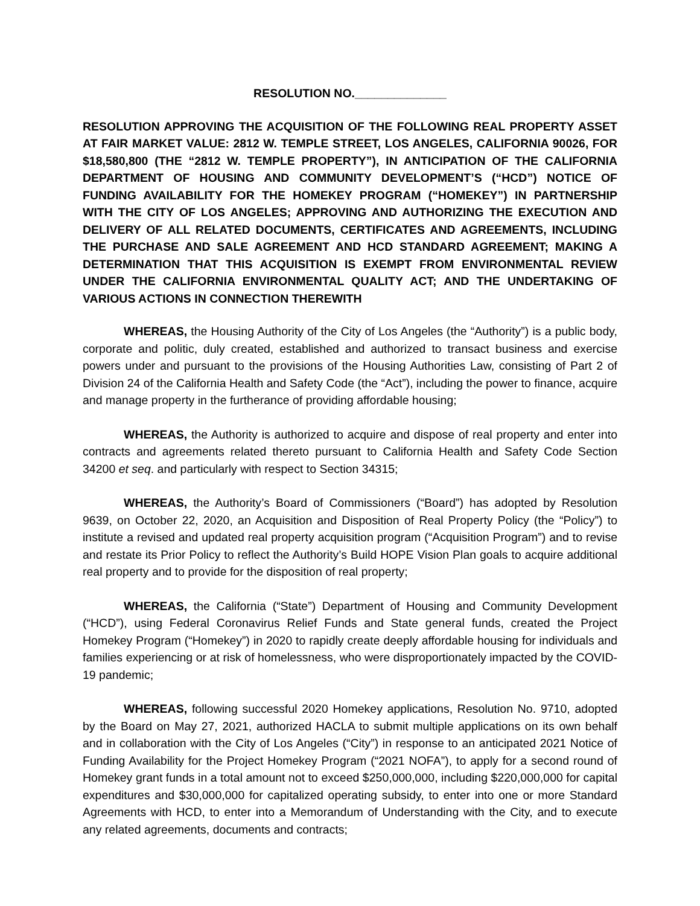RESOLUTION NO.______________
RESOLUTION APPROVING THE ACQUISITION OF THE FOLLOWING REAL PROPERTY ASSET AT FAIR MARKET VALUE: 2812 W. TEMPLE STREET, LOS ANGELES, CALIFORNIA 90026, FOR $18,580,800 (THE “2812 W. TEMPLE PROPERTY”), IN ANTICIPATION OF THE CALIFORNIA DEPARTMENT OF HOUSING AND COMMUNITY DEVELOPMENT’S (“HCD”) NOTICE OF FUNDING AVAILABILITY FOR THE HOMEKEY PROGRAM (“HOMEKEY”) IN PARTNERSHIP WITH THE CITY OF LOS ANGELES; APPROVING AND AUTHORIZING THE EXECUTION AND DELIVERY OF ALL RELATED DOCUMENTS, CERTIFICATES AND AGREEMENTS, INCLUDING THE PURCHASE AND SALE AGREEMENT AND HCD STANDARD AGREEMENT; MAKING A DETERMINATION THAT THIS ACQUISITION IS EXEMPT FROM ENVIRONMENTAL REVIEW UNDER THE CALIFORNIA ENVIRONMENTAL QUALITY ACT; AND THE UNDERTAKING OF VARIOUS ACTIONS IN CONNECTION THEREWITH
WHEREAS, the Housing Authority of the City of Los Angeles (the “Authority”) is a public body, corporate and politic, duly created, established and authorized to transact business and exercise powers under and pursuant to the provisions of the Housing Authorities Law, consisting of Part 2 of Division 24 of the California Health and Safety Code (the “Act”), including the power to finance, acquire and manage property in the furtherance of providing affordable housing;
WHEREAS, the Authority is authorized to acquire and dispose of real property and enter into contracts and agreements related thereto pursuant to California Health and Safety Code Section 34200 et seq. and particularly with respect to Section 34315;
WHEREAS, the Authority’s Board of Commissioners (“Board”) has adopted by Resolution 9639, on October 22, 2020, an Acquisition and Disposition of Real Property Policy (the “Policy”) to institute a revised and updated real property acquisition program (“Acquisition Program”) and to revise and restate its Prior Policy to reflect the Authority’s Build HOPE Vision Plan goals to acquire additional real property and to provide for the disposition of real property;
WHEREAS, the California (“State”) Department of Housing and Community Development (“HCD”), using Federal Coronavirus Relief Funds and State general funds, created the Project Homekey Program (“Homekey”) in 2020 to rapidly create deeply affordable housing for individuals and families experiencing or at risk of homelessness, who were disproportionately impacted by the COVID-19 pandemic;
WHEREAS, following successful 2020 Homekey applications, Resolution No. 9710, adopted by the Board on May 27, 2021, authorized HACLA to submit multiple applications on its own behalf and in collaboration with the City of Los Angeles (“City”) in response to an anticipated 2021 Notice of Funding Availability for the Project Homekey Program (“2021 NOFA”), to apply for a second round of Homekey grant funds in a total amount not to exceed $250,000,000, including $220,000,000 for capital expenditures and $30,000,000 for capitalized operating subsidy, to enter into one or more Standard Agreements with HCD, to enter into a Memorandum of Understanding with the City, and to execute any related agreements, documents and contracts;